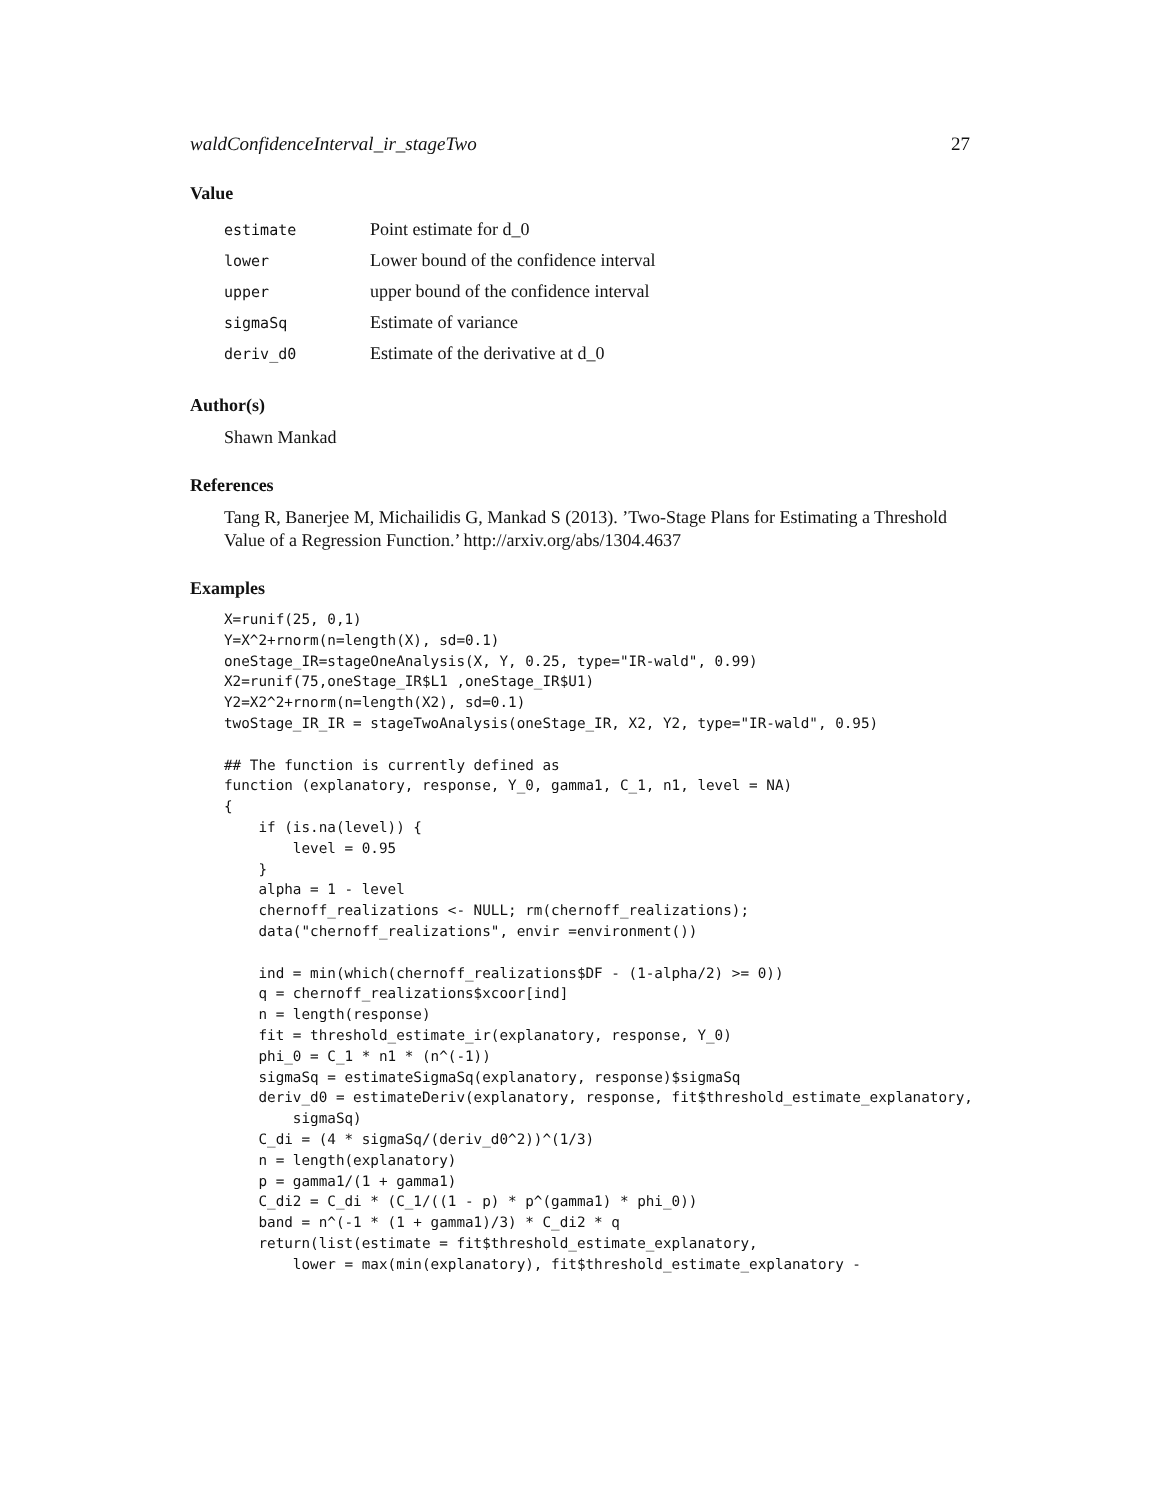waldConfidenceInterval_ir_stageTwo 27
Value
| estimate | Point estimate for d_0 |
| lower | Lower bound of the confidence interval |
| upper | upper bound of the confidence interval |
| sigmaSq | Estimate of variance |
| deriv_d0 | Estimate of the derivative at d_0 |
Author(s)
Shawn Mankad
References
Tang R, Banerjee M, Michailidis G, Mankad S (2013). ’Two-Stage Plans for Estimating a Threshold Value of a Regression Function.’ http://arxiv.org/abs/1304.4637
Examples
X=runif(25, 0,1)
Y=X^2+rnorm(n=length(X), sd=0.1)
oneStage_IR=stageOneAnalysis(X, Y, 0.25, type="IR-wald", 0.99)
X2=runif(75,oneStage_IR$L1 ,oneStage_IR$U1)
Y2=X2^2+rnorm(n=length(X2), sd=0.1)
twoStage_IR_IR = stageTwoAnalysis(oneStage_IR, X2, Y2, type="IR-wald", 0.95)

## The function is currently defined as
function (explanatory, response, Y_0, gamma1, C_1, n1, level = NA)
{
    if (is.na(level)) {
        level = 0.95
    }
    alpha = 1 - level
    chernoff_realizations <- NULL; rm(chernoff_realizations);
    data("chernoff_realizations", envir =environment())

    ind = min(which(chernoff_realizations$DF - (1-alpha/2) >= 0))
    q = chernoff_realizations$xcoor[ind]
    n = length(response)
    fit = threshold_estimate_ir(explanatory, response, Y_0)
    phi_0 = C_1 * n1 * (n^(-1))
    sigmaSq = estimateSigmaSq(explanatory, response)$sigmaSq
    deriv_d0 = estimateDeriv(explanatory, response, fit$threshold_estimate_explanatory,
        sigmaSq)
    C_di = (4 * sigmaSq/(deriv_d0^2))^(1/3)
    n = length(explanatory)
    p = gamma1/(1 + gamma1)
    C_di2 = C_di * (C_1/((1 - p) * p^(gamma1) * phi_0))
    band = n^(-1 * (1 + gamma1)/3) * C_di2 * q
    return(list(estimate = fit$threshold_estimate_explanatory,
        lower = max(min(explanatory), fit$threshold_estimate_explanatory -